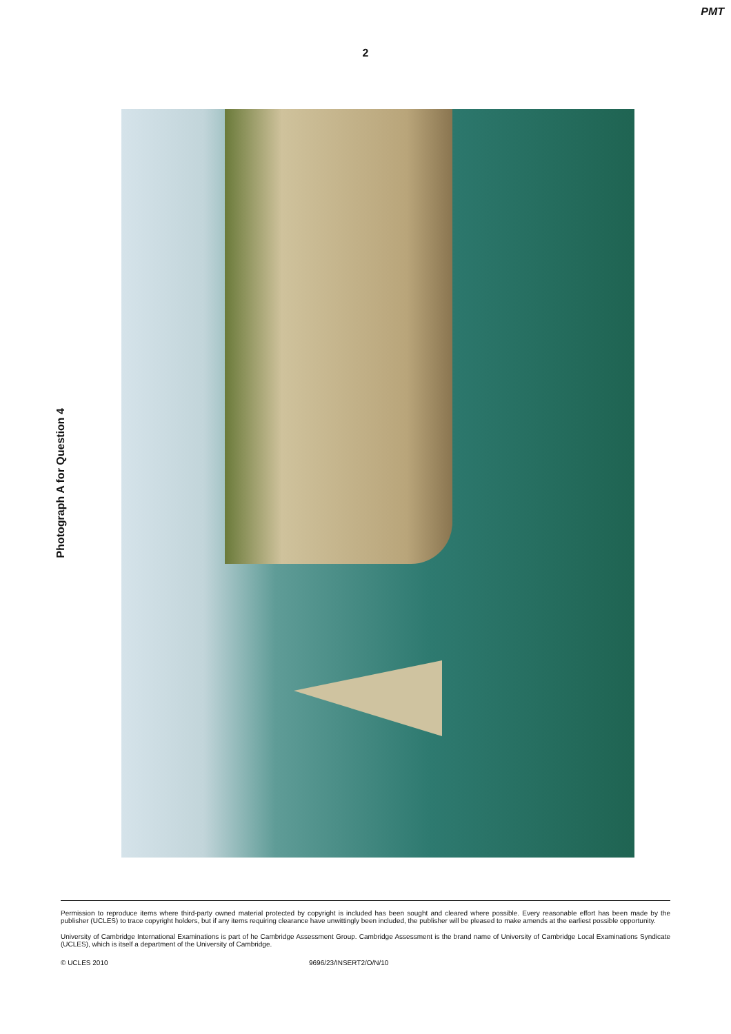PMT
2
Photograph A for Question 4
Permission to reproduce items where third-party owned material protected by copyright is included has been sought and cleared where possible. Every reasonable effort has been made by the publisher (UCLES) to trace copyright holders, but if any items requiring clearance have unwittingly been included, the publisher will be pleased to make amends at the earliest possible opportunity.
University of Cambridge International Examinations is part of he Cambridge Assessment Group. Cambridge Assessment is the brand name of University of Cambridge Local Examinations Syndicate (UCLES), which is itself a department of the University of Cambridge.
© UCLES 2010 9696/23/INSERT2/O/N/10